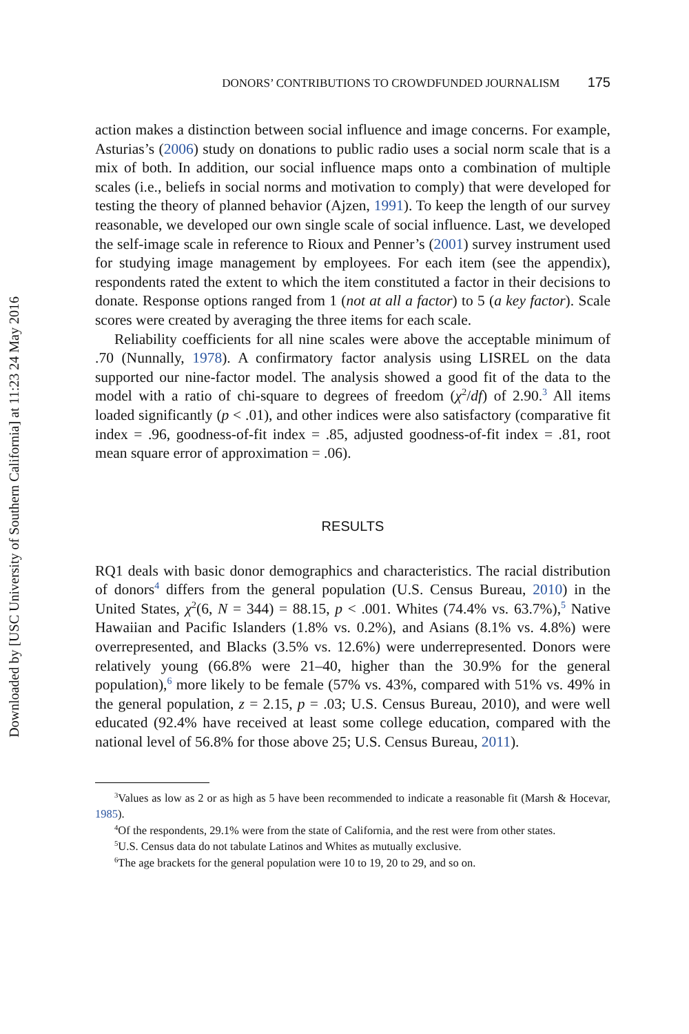Downloaded by [USC University of Southern California] at 11:23 24 May 2016
DONORS’ CONTRIBUTIONS TO CROWDFUNDED JOURNALISM 175
action makes a distinction between social influence and image concerns. For example, Asturias’s (2006) study on donations to public radio uses a social norm scale that is a mix of both. In addition, our social influence maps onto a combination of multiple scales (i.e., beliefs in social norms and motivation to comply) that were developed for testing the theory of planned behavior (Ajzen, 1991). To keep the length of our survey reasonable, we developed our own single scale of social influence. Last, we developed the self-image scale in reference to Rioux and Penner’s (2001) survey instrument used for studying image management by employees. For each item (see the appendix), respondents rated the extent to which the item constituted a factor in their decisions to donate. Response options ranged from 1 (not at all a factor) to 5 (a key factor). Scale scores were created by averaging the three items for each scale.
Reliability coefficients for all nine scales were above the acceptable minimum of .70 (Nunnally, 1978). A confirmatory factor analysis using LISREL on the data supported our nine-factor model. The analysis showed a good fit of the data to the model with a ratio of chi-square to degrees of freedom (χ<sup>2</sup>/df) of 2.90.<sup>3</sup> All items loaded significantly (p < .01), and other indices were also satisfactory (comparative fit index = .96, goodness-of-fit index = .85, adjusted goodness-of-fit index = .81, root mean square error of approximation = .06).
RESULTS
RQ1 deals with basic donor demographics and characteristics. The racial distribution of donors<sup>4</sup> differs from the general population (U.S. Census Bureau, 2010) in the United States, χ<sup>2</sup>(6, N = 344) = 88.15, p < .001. Whites (74.4% vs. 63.7%),<sup>5</sup> Native Hawaiian and Pacific Islanders (1.8% vs. 0.2%), and Asians (8.1% vs. 4.8%) were overrepresented, and Blacks (3.5% vs. 12.6%) were underrepresented. Donors were relatively young (66.8% were 21–40, higher than the 30.9% for the general population),<sup>6</sup> more likely to be female (57% vs. 43%, compared with 51% vs. 49% in the general population, z = 2.15, p = .03; U.S. Census Bureau, 2010), and were well educated (92.4% have received at least some college education, compared with the national level of 56.8% for those above 25; U.S. Census Bureau, 2011).
<sup>3</sup> Values as low as 2 or as high as 5 have been recommended to indicate a reasonable fit (Marsh & Hocevar, 1985).
<sup>4</sup> Of the respondents, 29.1% were from the state of California, and the rest were from other states.
<sup>5</sup> U.S. Census data do not tabulate Latinos and Whites as mutually exclusive.
<sup>6</sup> The age brackets for the general population were 10 to 19, 20 to 29, and so on.